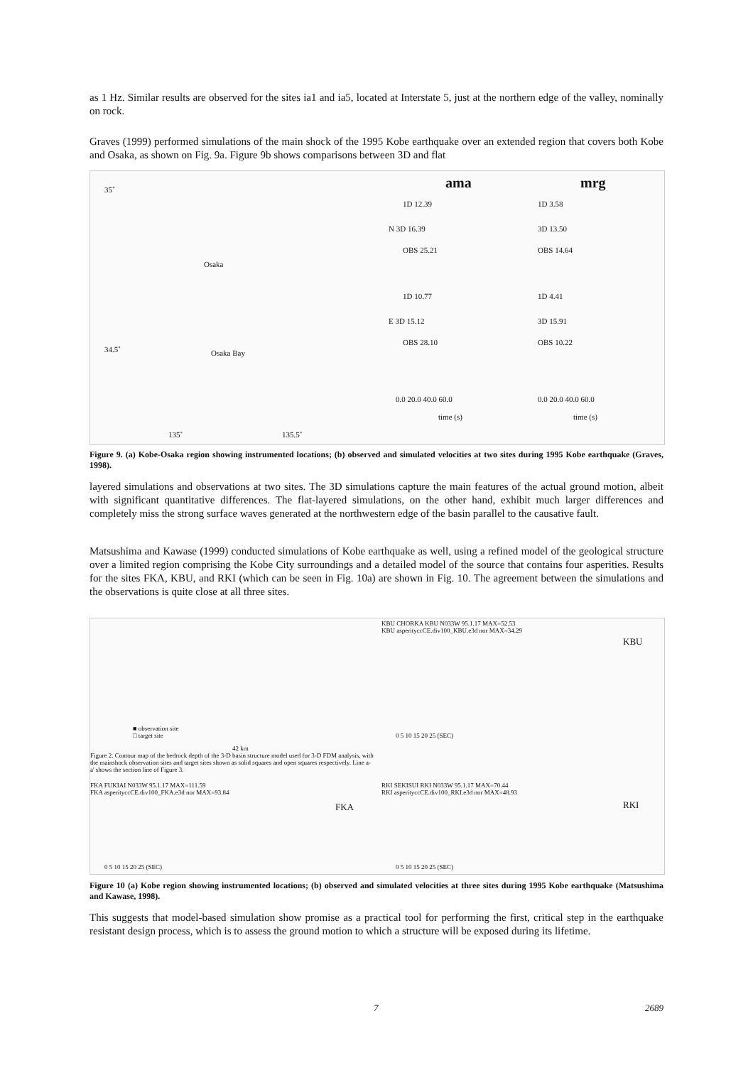as 1 Hz. Similar results are observed for the sites ia1 and ia5, located at Interstate 5, just at the northern edge of the valley, nominally on rock.
Graves (1999) performed simulations of the main shock of the 1995 Kobe earthquake over an extended region that covers both Kobe and Osaka, as shown on Fig. 9a. Figure 9b shows comparisons between 3D and flat
35˚
Osaka
Osaka Bay 34.5˚
135˚ 135.5˚
ama mrg
1D 12.39 1D 3.58
N 3D 16.39 3D 13.50
OBS 25.21 OBS 14.64
1D 10.77 1D 4.41
E 3D 15.12 3D 15.91
OBS 28.10 OBS 10.22
0.0 20.0 40.0 60.0 0.0 20.0 40.0 60.0
time (s) time (s)
Figure 9. (a) Kobe-Osaka region showing instrumented locations; (b) observed and simulated velocities at two sites during 1995 Kobe earthquake (Graves, 1998).
layered simulations and observations at two sites. The 3D simulations capture the main features of the actual ground motion, albeit with significant quantitative differences. The flat-layered simulations, on the other hand, exhibit much larger differences and completely miss the strong surface waves generated at the northwestern edge of the basin parallel to the causative fault.
Matsushima and Kawase (1999) conducted simulations of Kobe earthquake as well, using a refined model of the geological structure over a limited region comprising the Kobe City surroundings and a detailed model of the source that contains four asperities. Results for the sites FKA, KBU, and RKI (which can be seen in Fig. 10a) are shown in Fig. 10. The agreement between the simulations and the observations is quite close at all three sites.
■ observation site
□ target site
42 km
Figure 2. Contour map of the bedrock depth of the 3-D basin structure model used for 3-D FDM analysis, with the mainshock observation sites and target sites shown as solid squares and open squares respectively. Line a-a' shows the section line of Figure 3.
KBU CHORKA KBU N033W 95.1.17 MAX=52.53
KBU asperityccCE.div100_KBU.e3d nor MAX=34.29
KBU
FKA FUKIAI N033W 95.1.17 MAX=111.59
FKA asperityccCE.div100_FKA.e3d nor MAX=93.84
FKA
RKI SEKISUI RKI N033W 95.1.17 MAX=70.44
RKI asperityccCE.div100_RKI.e3d nor MAX=48.93
RKI
0 5 10 15 20 25 (SEC)
0 5 10 15 20 25 (SEC) 0 5 10 15 20 25 (SEC)
Figure 10 (a) Kobe region showing instrumented locations; (b) observed and simulated velocities at three sites during 1995 Kobe earthquake (Matsushima and Kawase, 1998).
This suggests that model-based simulation show promise as a practical tool for performing the first, critical step in the earthquake resistant design process, which is to assess the ground motion to which a structure will be exposed during its lifetime.
7 2689